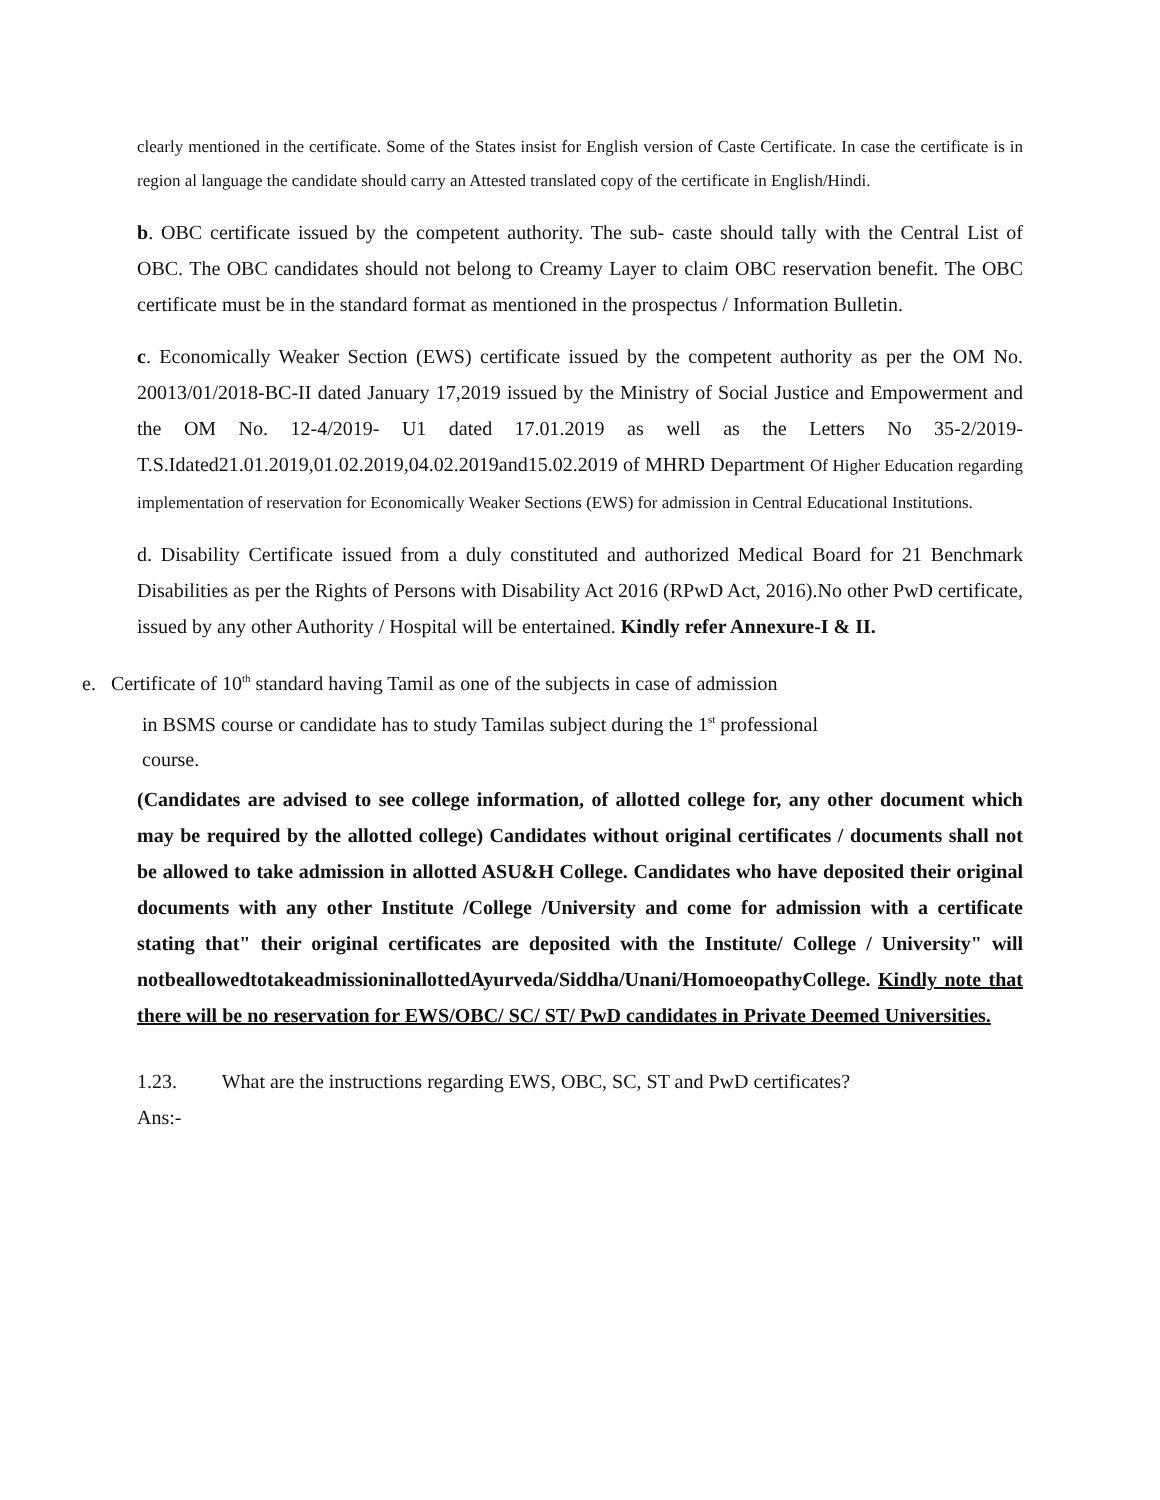clearly mentioned in the certificate. Some of the States insist for English version of Caste Certificate. In case the certificate is in region al language the candidate should carry an Attested translated copy of the certificate in English/Hindi.
b. OBC certificate issued by the competent authority. The sub- caste should tally with the Central List of OBC. The OBC candidates should not belong to Creamy Layer to claim OBC reservation benefit. The OBC certificate must be in the standard format as mentioned in the prospectus / Information Bulletin.
c. Economically Weaker Section (EWS) certificate issued by the competent authority as per the OM No. 20013/01/2018-BC-II dated January 17,2019 issued by the Ministry of Social Justice and Empowerment and the OM No. 12-4/2019- U1 dated 17.01.2019 as well as the Letters No 35-2/2019-T.S.Idated21.01.2019,01.02.2019,04.02.2019and15.02.2019 of MHRD Department Of Higher Education regarding implementation of reservation for Economically Weaker Sections (EWS) for admission in Central Educational Institutions.
d. Disability Certificate issued from a duly constituted and authorized Medical Board for 21 Benchmark Disabilities as per the Rights of Persons with Disability Act 2016 (RPwD Act, 2016).No other PwD certificate, issued by any other Authority / Hospital will be entertained. Kindly refer Annexure-I & II.
e. Certificate of 10<sup>th</sup> standard having Tamil as one of the subjects in case of admission
in BSMS course or candidate has to study Tamilas subject during the 1<sup>st</sup> professional
course.
(Candidates are advised to see college information, of allotted college for, any other document which may be required by the allotted college) Candidates without original certificates / documents shall not be allowed to take admission in allotted ASU&H College. Candidates who have deposited their original documents with any other Institute /College /University and come for admission with a certificate stating that" their original certificates are deposited with the Institute/ College / University" will notbeallowedtotakeadmissioninallottedAyurveda/Siddha/Unani/HomoeopathyCollege. Kindly note that there will be no reservation for EWS/OBC/ SC/ ST/ PwD candidates in Private Deemed Universities.
1.23. What are the instructions regarding EWS, OBC, SC, ST and PwD certificates?
Ans:-